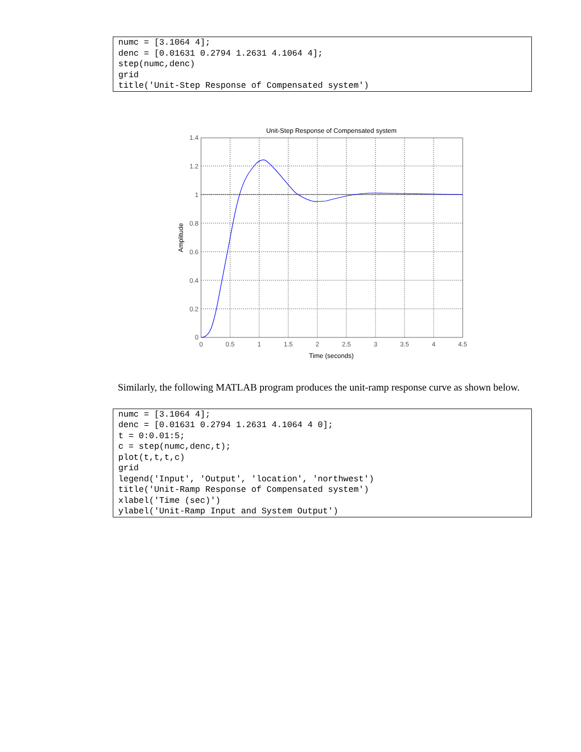numc = [3.1064 4]; denc = [0.01631 0.2794 1.2631 4.1064 4]; step(numc,denc) grid title('Unit-Step Response of Compensated system')
Unit-Step Response of Compensated system
0
0.5
1
1.5
2
2.5
3
3.5
4
4.5
1.4
1.2
1
0.8
0.6
0.4
0.2
0
Time (seconds)
Amplitude
Similarly, the following MATLAB program produces the unit-ramp response curve as shown below.
numc = [3.1064 4]; denc = [0.01631 0.2794 1.2631 4.1064 4 0]; t = 0:0.01:5; c = step(numc,denc,t); plot(t,t,t,c) grid legend('Input', 'Output', 'location', 'northwest') title('Unit-Ramp Response of Compensated system') xlabel('Time (sec)') ylabel('Unit-Ramp Input and System Output')